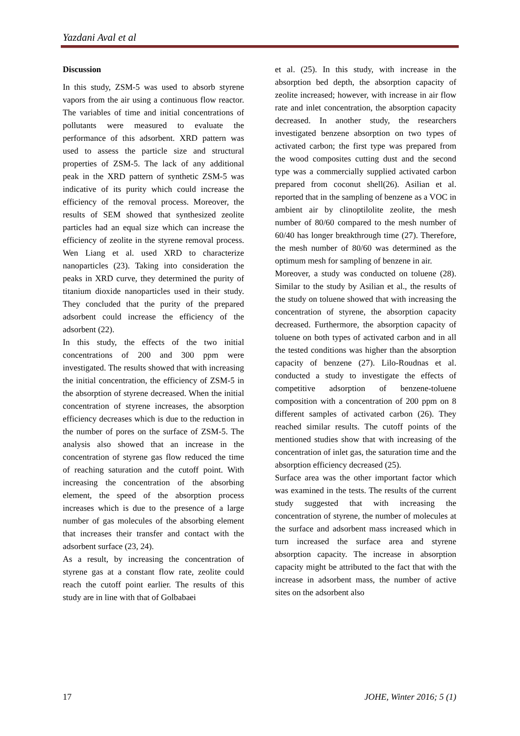Yazdani Aval et al
Discussion
In this study, ZSM-5 was used to absorb styrene vapors from the air using a continuous flow reactor. The variables of time and initial concentrations of pollutants were measured to evaluate the performance of this adsorbent. XRD pattern was used to assess the particle size and structural properties of ZSM-5. The lack of any additional peak in the XRD pattern of synthetic ZSM-5 was indicative of its purity which could increase the efficiency of the removal process. Moreover, the results of SEM showed that synthesized zeolite particles had an equal size which can increase the efficiency of zeolite in the styrene removal process. Wen Liang et al. used XRD to characterize nanoparticles (23). Taking into consideration the peaks in XRD curve, they determined the purity of titanium dioxide nanoparticles used in their study. They concluded that the purity of the prepared adsorbent could increase the efficiency of the adsorbent (22).
In this study, the effects of the two initial concentrations of 200 and 300 ppm were investigated. The results showed that with increasing the initial concentration, the efficiency of ZSM-5 in the absorption of styrene decreased. When the initial concentration of styrene increases, the absorption efficiency decreases which is due to the reduction in the number of pores on the surface of ZSM-5. The analysis also showed that an increase in the concentration of styrene gas flow reduced the time of reaching saturation and the cutoff point. With increasing the concentration of the absorbing element, the speed of the absorption process increases which is due to the presence of a large number of gas molecules of the absorbing element that increases their transfer and contact with the adsorbent surface (23, 24).
As a result, by increasing the concentration of styrene gas at a constant flow rate, zeolite could reach the cutoff point earlier. The results of this study are in line with that of Golbabaei
et al. (25). In this study, with increase in the absorption bed depth, the absorption capacity of zeolite increased; however, with increase in air flow rate and inlet concentration, the absorption capacity decreased. In another study, the researchers investigated benzene absorption on two types of activated carbon; the first type was prepared from the wood composites cutting dust and the second type was a commercially supplied activated carbon prepared from coconut shell(26). Asilian et al. reported that in the sampling of benzene as a VOC in ambient air by clinoptilolite zeolite, the mesh number of 80/60 compared to the mesh number of 60/40 has longer breakthrough time (27). Therefore, the mesh number of 80/60 was determined as the optimum mesh for sampling of benzene in air.
Moreover, a study was conducted on toluene (28). Similar to the study by Asilian et al., the results of the study on toluene showed that with increasing the concentration of styrene, the absorption capacity decreased. Furthermore, the absorption capacity of toluene on both types of activated carbon and in all the tested conditions was higher than the absorption capacity of benzene (27). Lilo-Roudnas et al. conducted a study to investigate the effects of competitive adsorption of benzene-toluene composition with a concentration of 200 ppm on 8 different samples of activated carbon (26). They reached similar results. The cutoff points of the mentioned studies show that with increasing of the concentration of inlet gas, the saturation time and the absorption efficiency decreased (25).
Surface area was the other important factor which was examined in the tests. The results of the current study suggested that with increasing the concentration of styrene, the number of molecules at the surface and adsorbent mass increased which in turn increased the surface area and styrene absorption capacity. The increase in absorption capacity might be attributed to the fact that with the increase in adsorbent mass, the number of active sites on the adsorbent also
17 JOHE, Winter 2016; 5 (1)